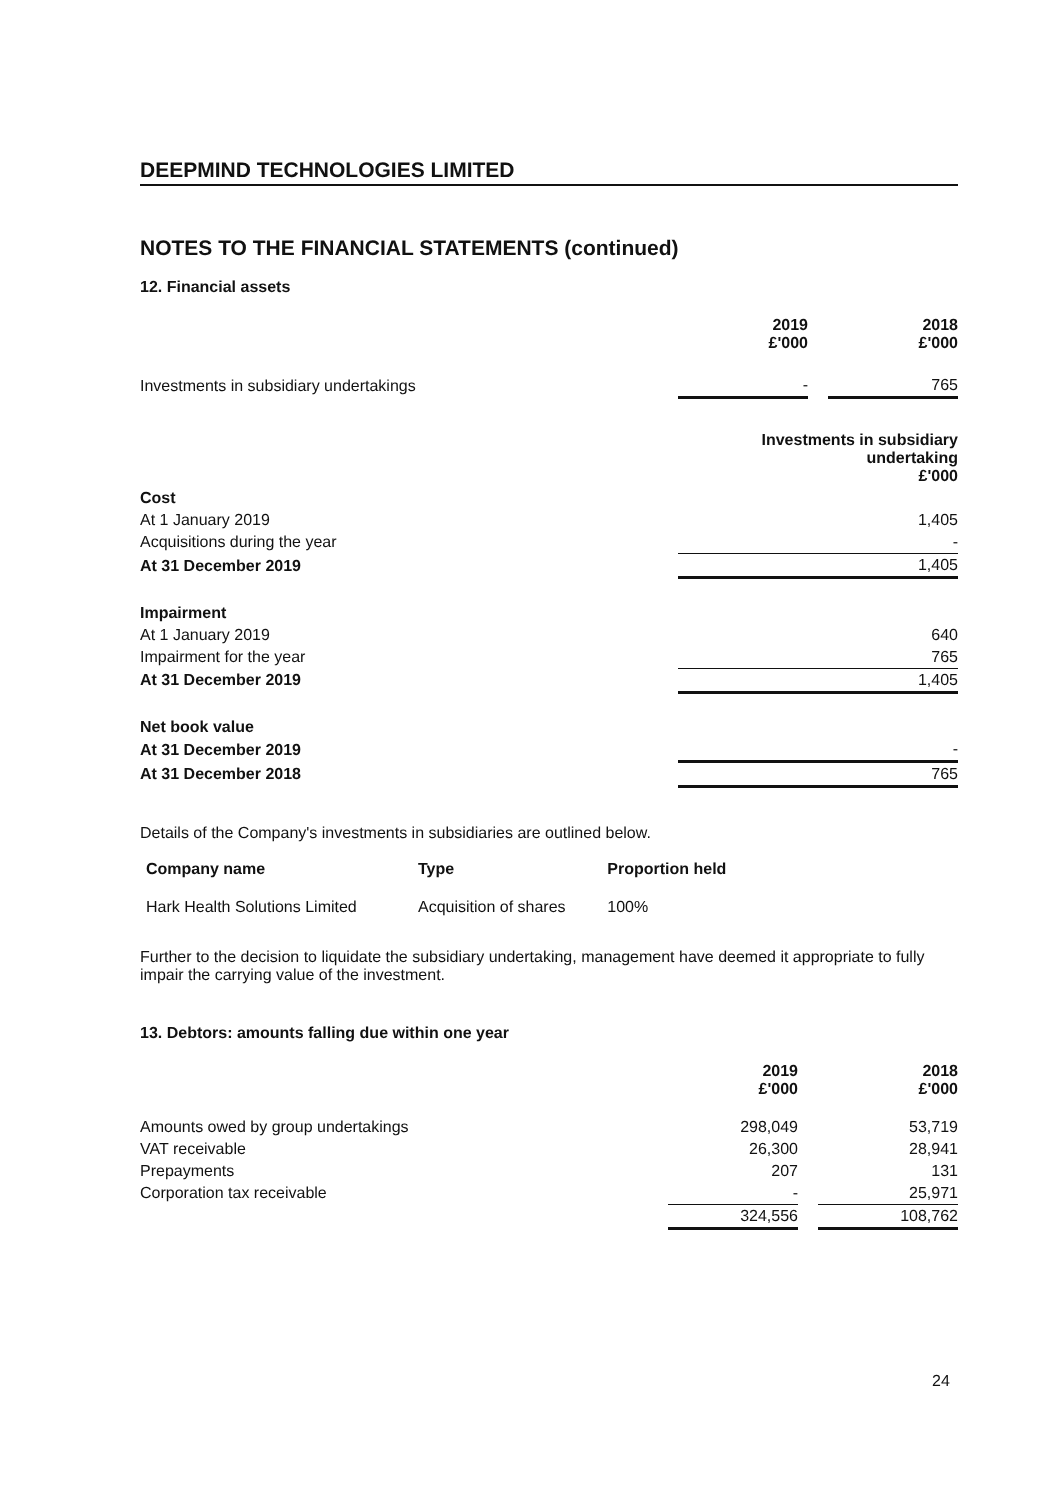DEEPMIND TECHNOLOGIES LIMITED
NOTES TO THE FINANCIAL STATEMENTS (continued)
12. Financial assets
| | 2019 £'000 | | 2018 £'000 |
| Investments in subsidiary undertakings | - | | 765 |
| | Investments in subsidiary undertaking £'000 |
| Cost | |
| At 1 January 2019 | 1,405 |
| Acquisitions during the year | - |
| At 31 December 2019 | 1,405 |
| Impairment | |
| At 1 January 2019 | 640 |
| Impairment for the year | 765 |
| At 31 December 2019 | 1,405 |
| Net book value | |
| At 31 December 2019 | - |
| At 31 December 2018 | 765 |
Details of the Company's investments in subsidiaries are outlined below.
| Company name | Type | Proportion held |
| --- | --- | --- |
| Hark Health Solutions Limited | Acquisition of shares | 100% |
Further to the decision to liquidate the subsidiary undertaking, management have deemed it appropriate to fully impair the carrying value of the investment.
13. Debtors: amounts falling due within one year
| | 2019 £'000 | | 2018 £'000 |
| Amounts owed by group undertakings | 298,049 | | 53,719 |
| VAT receivable | 26,300 | | 28,941 |
| Prepayments | 207 | | 131 |
| Corporation tax receivable | - | | 25,971 |
| | 324,556 | | 108,762 |
24